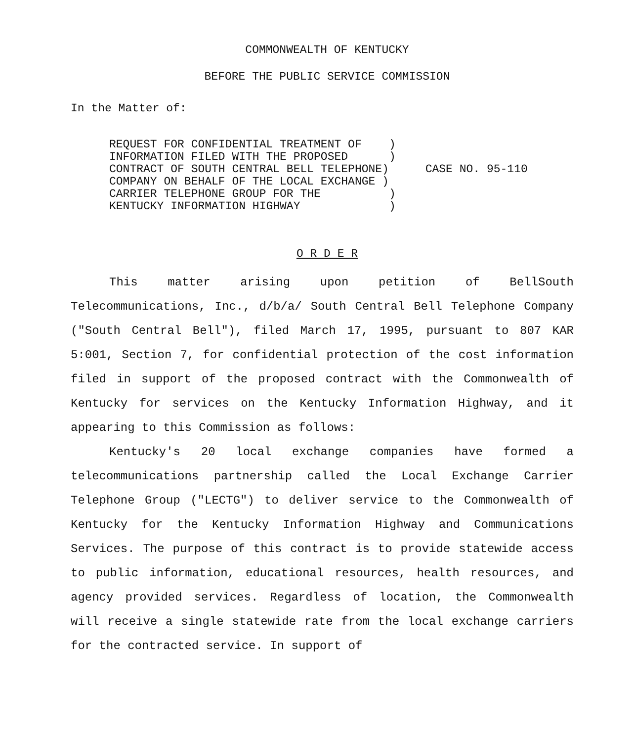COMMONWEALTH OF KENTUCKY
BEFORE THE PUBLIC SERVICE COMMISSION
In the Matter of:
REQUEST FOR CONFIDENTIAL TREATMENT OF ) INFORMATION FILED WITH THE PROPOSED ) CONTRACT OF SOUTH CENTRAL BELL TELEPHONE) COMPANY ON BEHALF OF THE LOCAL EXCHANGE ) CARRIER TELEPHONE GROUP FOR THE ) KENTUCKY INFORMATION HIGHWAY )
CASE NO. 95-110
O R D E R
This matter arising upon petition of BellSouth Telecommunications, Inc., d/b/a/ South Central Bell Telephone Company ("South Central Bell"), filed March 17, 1995, pursuant to 807 KAR 5:001, Section 7, for confidential protection of the cost information filed in support of the proposed contract with the Commonwealth of Kentucky for services on the Kentucky Information Highway, and it appearing to this Commission as follows:
Kentucky's 20 local exchange companies have formed a telecommunications partnership called the Local Exchange Carrier Telephone Group ("LECTG") to deliver service to the Commonwealth of Kentucky for the Kentucky Information Highway and Communications Services. The purpose of this contract is to provide statewide access to public information, educational resources, health resources, and agency provided services. Regardless of location, the Commonwealth will receive a single statewide rate from the local exchange carriers for the contracted service. In support of